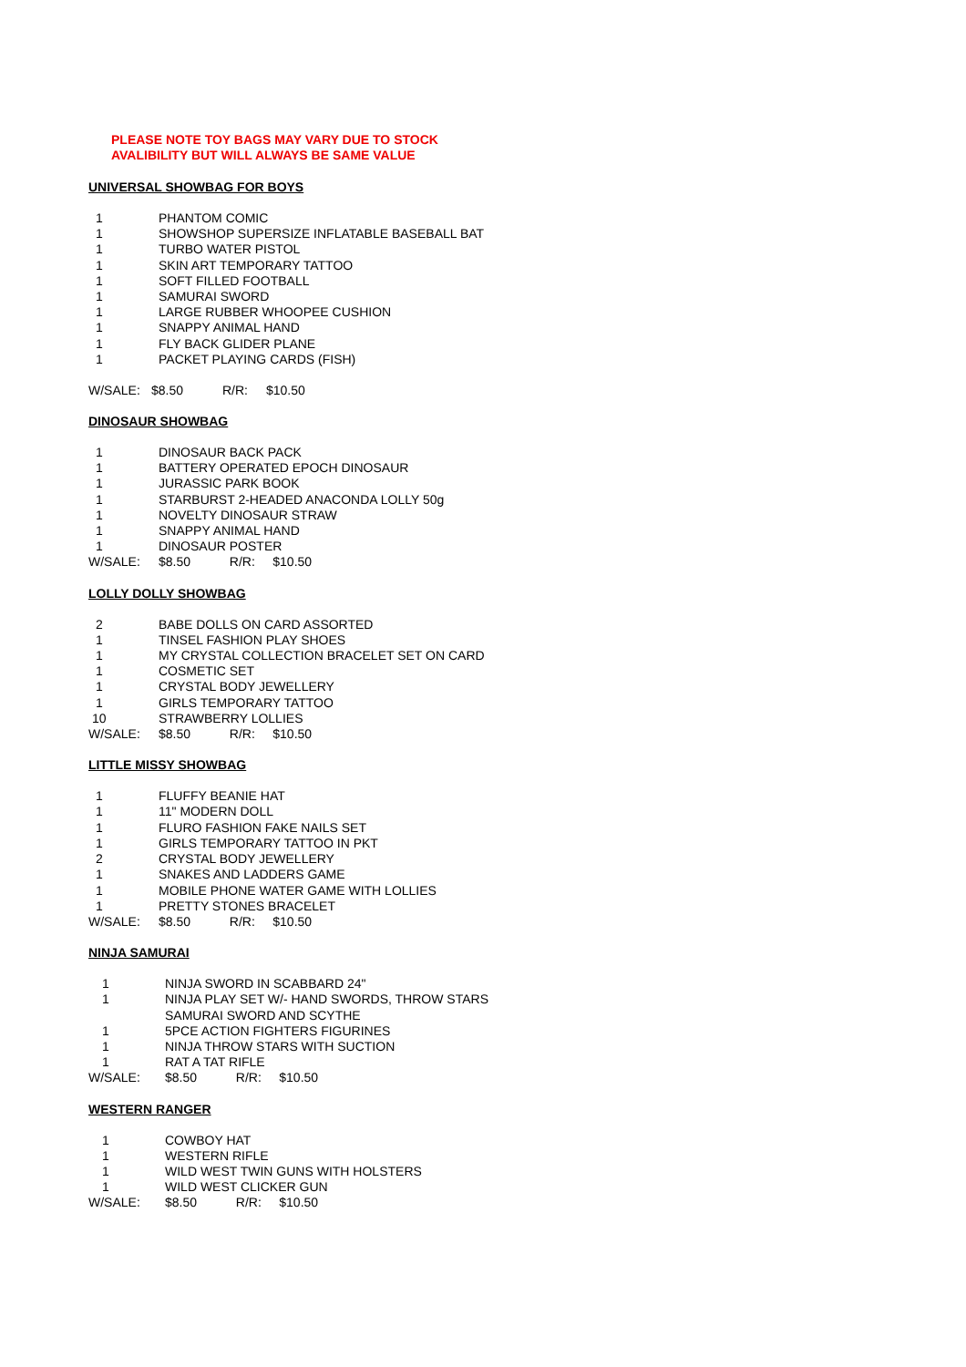PLEASE NOTE TOY BAGS MAY VARY DUE TO STOCK
AVALIBILITY BUT WILL ALWAYS BE SAME VALUE
UNIVERSAL SHOWBAG FOR BOYS
| 1 | PHANTOM COMIC |
| 1 | SHOWSHOP SUPERSIZE INFLATABLE BASEBALL BAT |
| 1 | TURBO WATER PISTOL |
| 1 | SKIN ART TEMPORARY TATTOO |
| 1 | SOFT FILLED FOOTBALL |
| 1 | SAMURAI SWORD |
| 1 | LARGE RUBBER WHOOPEE CUSHION |
| 1 | SNAPPY ANIMAL HAND |
| 1 | FLY BACK GLIDER PLANE |
| 1 | PACKET PLAYING CARDS (FISH) |
W/SALE: $8.50 R/R: $10.50
DINOSAUR SHOWBAG
| 1 | DINOSAUR BACK PACK |
| 1 | BATTERY OPERATED EPOCH DINOSAUR |
| 1 | JURASSIC PARK BOOK |
| 1 | STARBURST 2-HEADED ANACONDA LOLLY 50g |
| 1 | NOVELTY DINOSAUR STRAW |
| 1 | SNAPPY ANIMAL HAND |
| 1 | DINOSAUR POSTER |
| W/SALE: | $8.50 R/R: $10.50 |
LOLLY DOLLY SHOWBAG
| 2 | BABE DOLLS ON CARD ASSORTED |
| 1 | TINSEL FASHION PLAY SHOES |
| 1 | MY CRYSTAL COLLECTION BRACELET SET ON CARD |
| 1 | COSMETIC SET |
| 1 | CRYSTAL BODY JEWELLERY |
| 1 | GIRLS TEMPORARY TATTOO |
| 10 | STRAWBERRY LOLLIES |
| W/SALE: | $8.50 R/R: $10.50 |
LITTLE MISSY SHOWBAG
| 1 | FLUFFY BEANIE HAT |
| 1 | 11" MODERN DOLL |
| 1 | FLURO FASHION FAKE NAILS SET |
| 1 | GIRLS TEMPORARY TATTOO IN PKT |
| 2 | CRYSTAL BODY JEWELLERY |
| 1 | SNAKES AND LADDERS GAME |
| 1 | MOBILE PHONE WATER GAME WITH LOLLIES |
| 1 | PRETTY STONES BRACELET |
| W/SALE: | $8.50 R/R: $10.50 |
NINJA SAMURAI
| 1 | NINJA SWORD IN SCABBARD 24" |
| 1 | NINJA PLAY SET W/- HAND SWORDS, THROW STARS SAMURAI SWORD AND SCYTHE |
| 1 | 5PCE ACTION FIGHTERS FIGURINES |
| 1 | NINJA THROW STARS WITH SUCTION |
| 1 | RAT A TAT RIFLE |
| W/SALE: | $8.50 R/R: $10.50 |
WESTERN RANGER
| 1 | COWBOY HAT |
| 1 | WESTERN RIFLE |
| 1 | WILD WEST TWIN GUNS WITH HOLSTERS |
| 1 | WILD WEST CLICKER GUN |
| W/SALE: | $8.50 R/R: $10.50 |